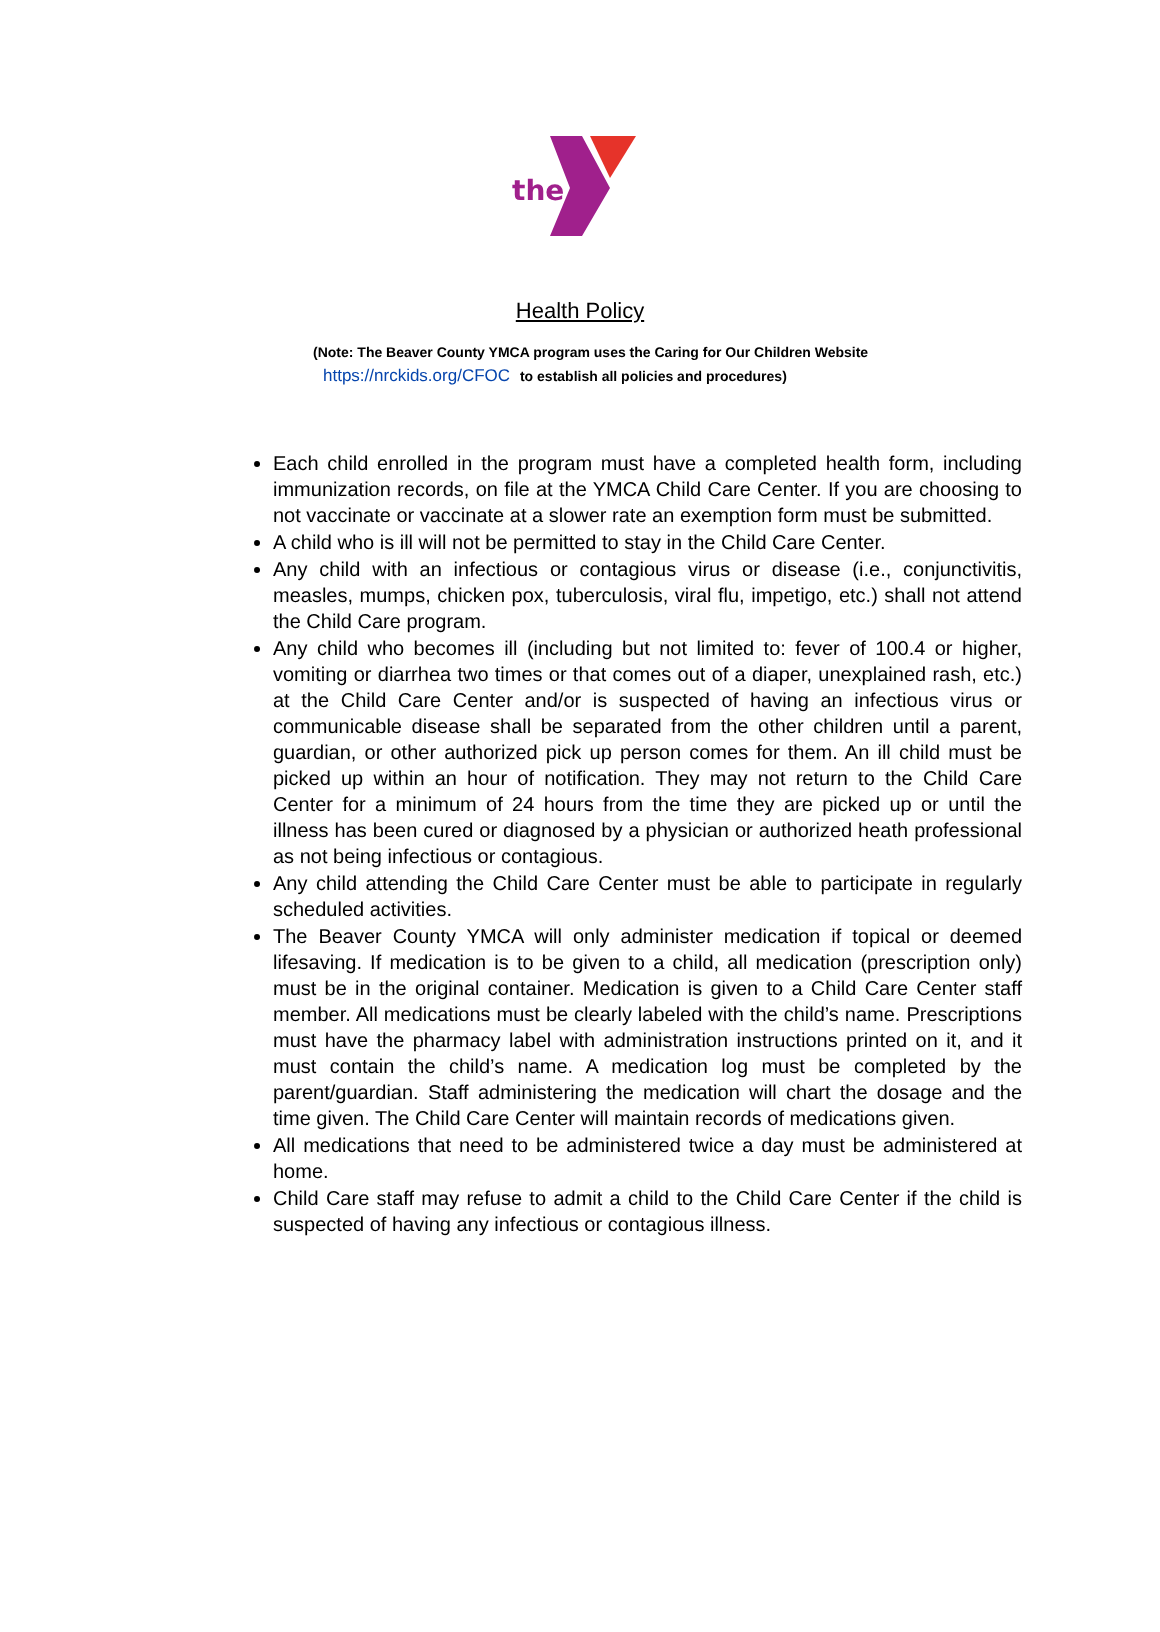the
Health Policy
(Note: The Beaver County YMCA program uses the Caring for Our Children Website
https://nrckids.org/CFOC to establish all policies and procedures)
Each child enrolled in the program must have a completed health form, including immunization records, on file at the YMCA Child Care Center. If you are choosing to not vaccinate or vaccinate at a slower rate an exemption form must be submitted.
A child who is ill will not be permitted to stay in the Child Care Center.
Any child with an infectious or contagious virus or disease (i.e., conjunctivitis, measles, mumps, chicken pox, tuberculosis, viral flu, impetigo, etc.) shall not attend the Child Care program.
Any child who becomes ill (including but not limited to: fever of 100.4 or higher, vomiting or diarrhea two times or that comes out of a diaper, unexplained rash, etc.) at the Child Care Center and/or is suspected of having an infectious virus or communicable disease shall be separated from the other children until a parent, guardian, or other authorized pick up person comes for them. An ill child must be picked up within an hour of notification. They may not return to the Child Care Center for a minimum of 24 hours from the time they are picked up or until the illness has been cured or diagnosed by a physician or authorized heath professional as not being infectious or contagious.
Any child attending the Child Care Center must be able to participate in regularly scheduled activities.
The Beaver County YMCA will only administer medication if topical or deemed lifesaving. If medication is to be given to a child, all medication (prescription only) must be in the original container. Medication is given to a Child Care Center staff member. All medications must be clearly labeled with the child’s name. Prescriptions must have the pharmacy label with administration instructions printed on it, and it must contain the child’s name. A medication log must be completed by the parent/guardian. Staff administering the medication will chart the dosage and the time given. The Child Care Center will maintain records of medications given.
All medications that need to be administered twice a day must be administered at home.
Child Care staff may refuse to admit a child to the Child Care Center if the child is suspected of having any infectious or contagious illness.